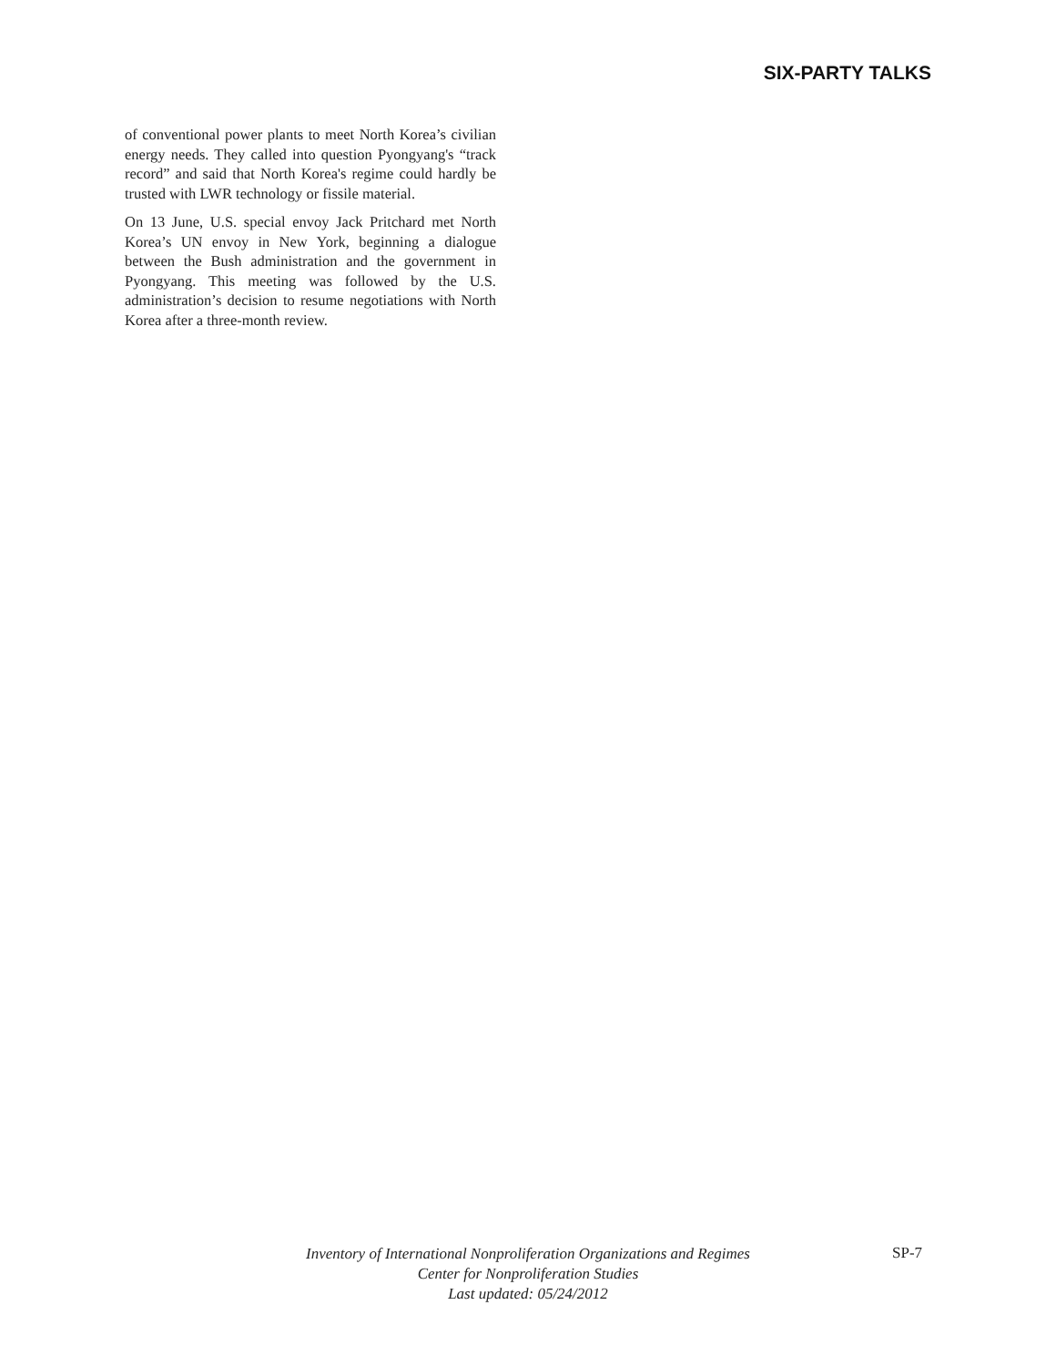SIX-PARTY TALKS
of conventional power plants to meet North Korea’s civilian energy needs. They called into question Pyongyang's “track record” and said that North Korea's regime could hardly be trusted with LWR technology or fissile material.
On 13 June, U.S. special envoy Jack Pritchard met North Korea’s UN envoy in New York, beginning a dialogue between the Bush administration and the government in Pyongyang. This meeting was followed by the U.S. administration’s decision to resume negotiations with North Korea after a three-month review.
Inventory of International Nonproliferation Organizations and Regimes
Center for Nonproliferation Studies
Last updated: 05/24/2012
SP-7